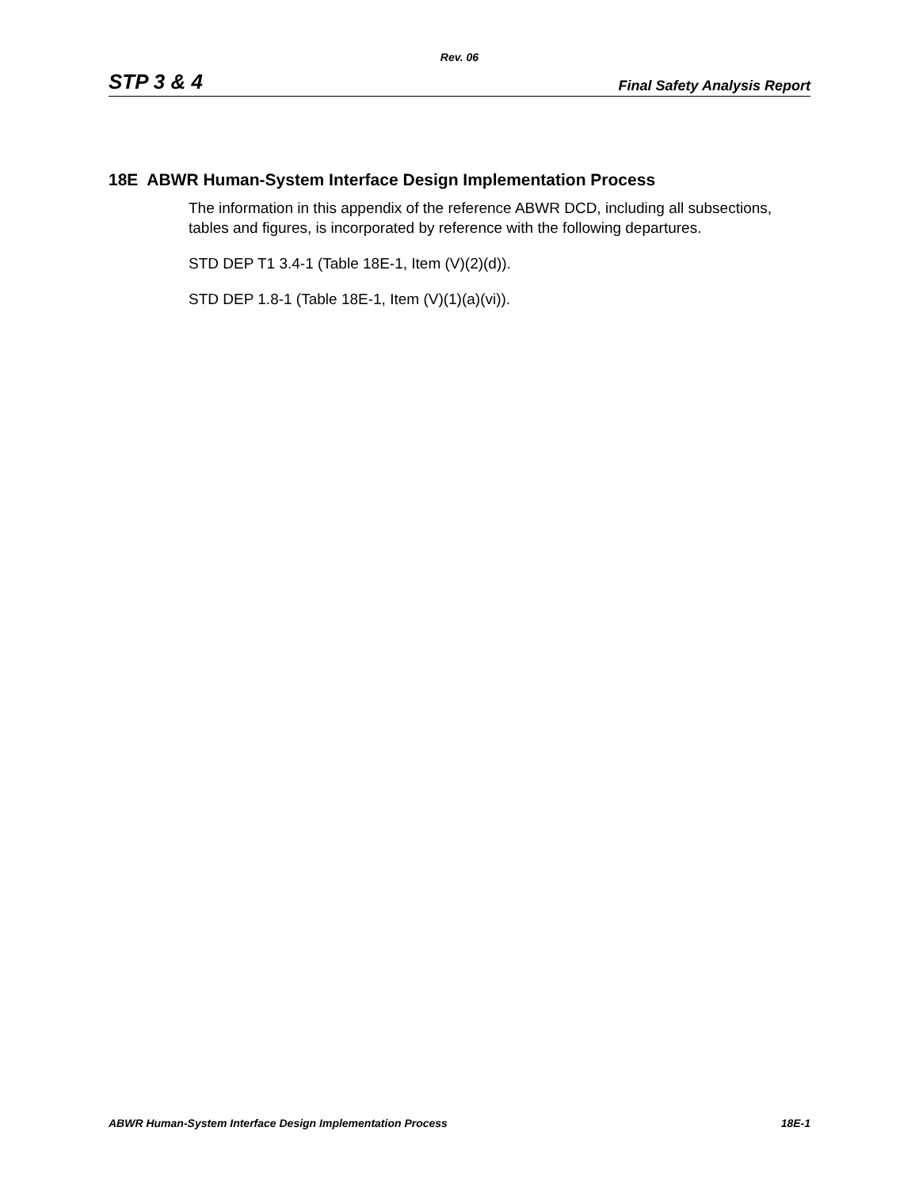Rev. 06
STP 3 & 4 Final Safety Analysis Report
18E ABWR Human-System Interface Design Implementation Process
The information in this appendix of the reference ABWR DCD, including all subsections, tables and figures, is incorporated by reference with the following departures.
STD DEP T1 3.4-1 (Table 18E-1, Item (V)(2)(d)).
STD DEP 1.8-1 (Table 18E-1, Item (V)(1)(a)(vi)).
ABWR Human-System Interface Design Implementation Process 18E-1